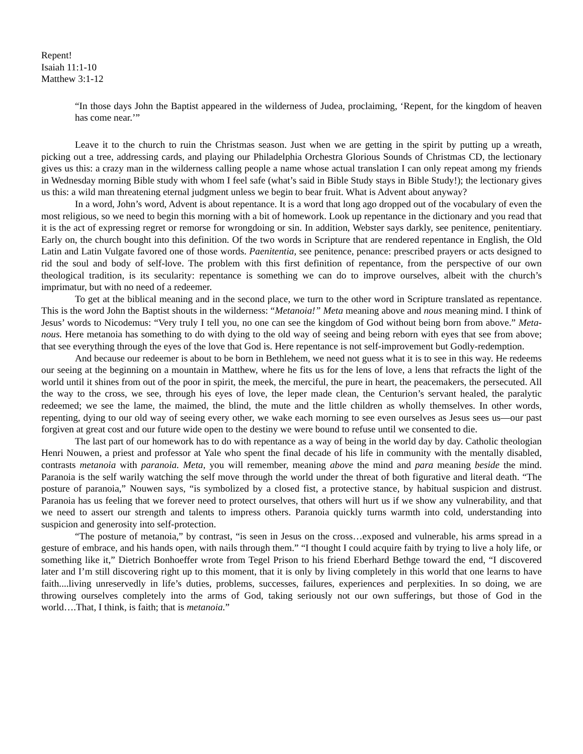Repent!
Isaiah 11:1-10
Matthew 3:1-12
“In those days John the Baptist appeared in the wilderness of Judea, proclaiming, ‘Repent, for the kingdom of heaven has come near.’”
Leave it to the church to ruin the Christmas season. Just when we are getting in the spirit by putting up a wreath, picking out a tree, addressing cards, and playing our Philadelphia Orchestra Glorious Sounds of Christmas CD, the lectionary gives us this: a crazy man in the wilderness calling people a name whose actual translation I can only repeat among my friends in Wednesday morning Bible study with whom I feel safe (what’s said in Bible Study stays in Bible Study!); the lectionary gives us this: a wild man threatening eternal judgment unless we begin to bear fruit. What is Advent about anyway?
In a word, John’s word, Advent is about repentance. It is a word that long ago dropped out of the vocabulary of even the most religious, so we need to begin this morning with a bit of homework. Look up repentance in the dictionary and you read that it is the act of expressing regret or remorse for wrongdoing or sin. In addition, Webster says darkly, see penitence, penitentiary. Early on, the church bought into this definition. Of the two words in Scripture that are rendered repentance in English, the Old Latin and Latin Vulgate favored one of those words. Paenitentia, see penitence, penance: prescribed prayers or acts designed to rid the soul and body of self-love. The problem with this first definition of repentance, from the perspective of our own theological tradition, is its secularity: repentance is something we can do to improve ourselves, albeit with the church’s imprimatur, but with no need of a redeemer.
To get at the biblical meaning and in the second place, we turn to the other word in Scripture translated as repentance. This is the word John the Baptist shouts in the wilderness: “Metanoia!” Meta meaning above and nous meaning mind. I think of Jesus’ words to Nicodemus: “Very truly I tell you, no one can see the kingdom of God without being born from above.” Meta-nous. Here metanoia has something to do with dying to the old way of seeing and being reborn with eyes that see from above; that see everything through the eyes of the love that God is. Here repentance is not self-improvement but Godly-redemption.
And because our redeemer is about to be born in Bethlehem, we need not guess what it is to see in this way. He redeems our seeing at the beginning on a mountain in Matthew, where he fits us for the lens of love, a lens that refracts the light of the world until it shines from out of the poor in spirit, the meek, the merciful, the pure in heart, the peacemakers, the persecuted. All the way to the cross, we see, through his eyes of love, the leper made clean, the Centurion’s servant healed, the paralytic redeemed; we see the lame, the maimed, the blind, the mute and the little children as wholly themselves. In other words, repenting, dying to our old way of seeing every other, we wake each morning to see even ourselves as Jesus sees us—our past forgiven at great cost and our future wide open to the destiny we were bound to refuse until we consented to die.
The last part of our homework has to do with repentance as a way of being in the world day by day. Catholic theologian Henri Nouwen, a priest and professor at Yale who spent the final decade of his life in community with the mentally disabled, contrasts metanoia with paranoia. Meta, you will remember, meaning above the mind and para meaning beside the mind. Paranoia is the self warily watching the self move through the world under the threat of both figurative and literal death. “The posture of paranoia,” Nouwen says, “is symbolized by a closed fist, a protective stance, by habitual suspicion and distrust. Paranoia has us feeling that we forever need to protect ourselves, that others will hurt us if we show any vulnerability, and that we need to assert our strength and talents to impress others. Paranoia quickly turns warmth into cold, understanding into suspicion and generosity into self-protection.
“The posture of metanoia,” by contrast, “is seen in Jesus on the cross…exposed and vulnerable, his arms spread in a gesture of embrace, and his hands open, with nails through them.” “I thought I could acquire faith by trying to live a holy life, or something like it,” Dietrich Bonhoeffer wrote from Tegel Prison to his friend Eberhard Bethge toward the end, “I discovered later and I’m still discovering right up to this moment, that it is only by living completely in this world that one learns to have faith....living unreservedly in life’s duties, problems, successes, failures, experiences and perplexities. In so doing, we are throwing ourselves completely into the arms of God, taking seriously not our own sufferings, but those of God in the world….That, I think, is faith; that is metanoia.”